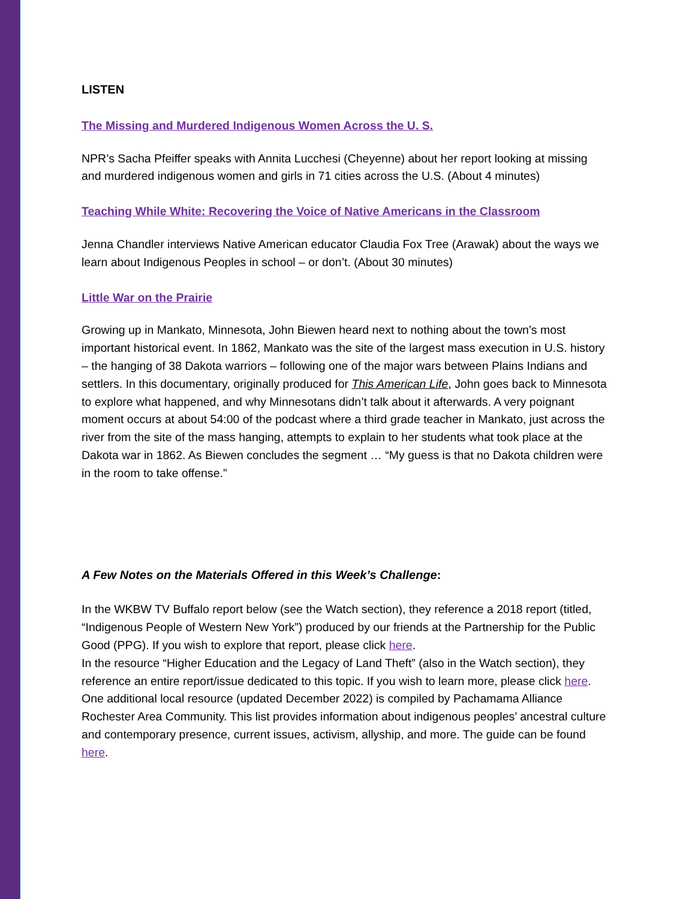LISTEN
The Missing and Murdered Indigenous Women Across the U. S.
NPR’s Sacha Pfeiffer speaks with Annita Lucchesi (Cheyenne) about her report looking at missing and murdered indigenous women and girls in 71 cities across the U.S. (About 4 minutes)
Teaching While White: Recovering the Voice of Native Americans in the Classroom
Jenna Chandler interviews Native American educator Claudia Fox Tree (Arawak) about the ways we learn about Indigenous Peoples in school – or don’t. (About 30 minutes)
Little War on the Prairie
Growing up in Mankato, Minnesota, John Biewen heard next to nothing about the town’s most important historical event. In 1862, Mankato was the site of the largest mass execution in U.S. history – the hanging of 38 Dakota warriors – following one of the major wars between Plains Indians and settlers. In this documentary, originally produced for This American Life, John goes back to Minnesota to explore what happened, and why Minnesotans didn’t talk about it afterwards. A very poignant moment occurs at about 54:00 of the podcast where a third grade teacher in Mankato, just across the river from the site of the mass hanging, attempts to explain to her students what took place at the Dakota war in 1862. As Biewen concludes the segment … “My guess is that no Dakota children were in the room to take offense.”
A Few Notes on the Materials Offered in this Week’s Challenge:
In the WKBW TV Buffalo report below (see the Watch section), they reference a 2018 report (titled, “Indigenous People of Western New York”) produced by our friends at the Partnership for the Public Good (PPG). If you wish to explore that report, please click here.
In the resource “Higher Education and the Legacy of Land Theft” (also in the Watch section), they reference an entire report/issue dedicated to this topic. If you wish to learn more, please click here.
One additional local resource (updated December 2022) is compiled by Pachamama Alliance Rochester Area Community. This list provides information about indigenous peoples’ ancestral culture and contemporary presence, current issues, activism, allyship, and more. The guide can be found here.